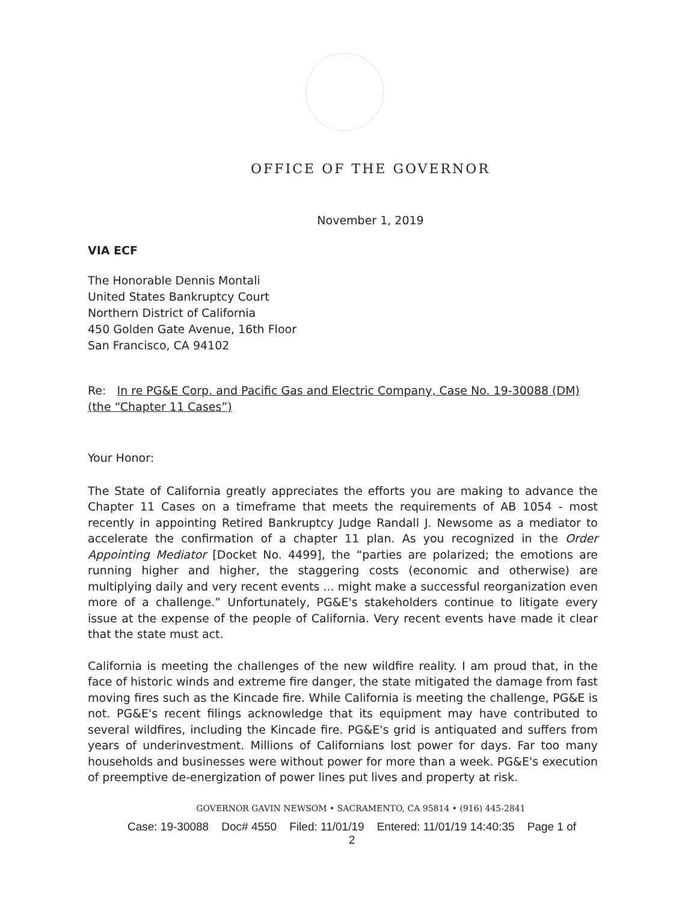OFFICE OF THE GOVERNOR
November 1, 2019
VIA ECF
The Honorable Dennis Montali
United States Bankruptcy Court
Northern District of California
450 Golden Gate Avenue, 16th Floor
San Francisco, CA 94102
Re: In re PG&E Corp. and Pacific Gas and Electric Company, Case No. 19-30088 (DM) (the “Chapter 11 Cases”)
Your Honor:
The State of California greatly appreciates the efforts you are making to advance the Chapter 11 Cases on a timeframe that meets the requirements of AB 1054 - most recently in appointing Retired Bankruptcy Judge Randall J. Newsome as a mediator to accelerate the confirmation of a chapter 11 plan. As you recognized in the Order Appointing Mediator [Docket No. 4499], the “parties are polarized; the emotions are running higher and higher, the staggering costs (economic and otherwise) are multiplying daily and very recent events ... might make a successful reorganization even more of a challenge.” Unfortunately, PG&E's stakeholders continue to litigate every issue at the expense of the people of California. Very recent events have made it clear that the state must act.
California is meeting the challenges of the new wildfire reality. I am proud that, in the face of historic winds and extreme fire danger, the state mitigated the damage from fast moving fires such as the Kincade fire. While California is meeting the challenge, PG&E is not. PG&E's recent filings acknowledge that its equipment may have contributed to several wildfires, including the Kincade fire. PG&E's grid is antiquated and suffers from years of underinvestment. Millions of Californians lost power for days. Far too many households and businesses were without power for more than a week. PG&E's execution of preemptive de-energization of power lines put lives and property at risk.
GOVERNOR GAVIN NEWSOM • SACRAMENTO, CA 95814 • (916) 445-2841
Case: 19-30088 Doc# 4550 Filed: 11/01/19 Entered: 11/01/19 14:40:35 Page 1 of
2